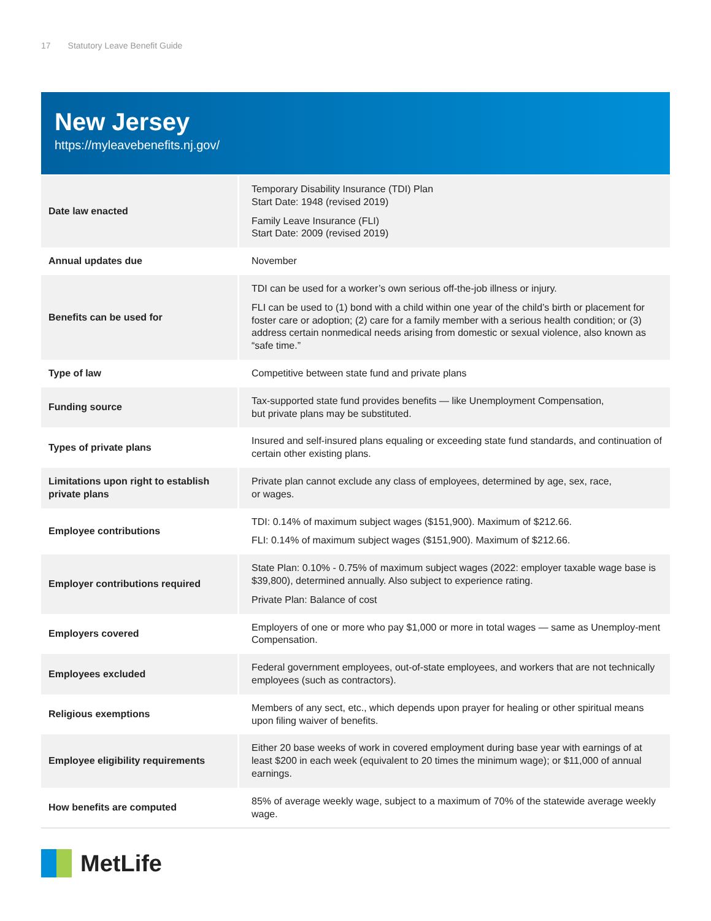17 Statutory Leave Benefit Guide
New Jersey
https://myleavebenefits.nj.gov/
| Date law enacted | Temporary Disability Insurance (TDI) Plan Start Date: 1948 (revised 2019) Family Leave Insurance (FLI) Start Date: 2009 (revised 2019) |
| Annual updates due | November |
| Benefits can be used for | TDI can be used for a worker’s own serious off-the-job illness or injury. FLI can be used to (1) bond with a child within one year of the child’s birth or placement for foster care or adoption; (2) care for a family member with a serious health condition; or (3) address certain nonmedical needs arising from domestic or sexual violence, also known as “safe time.” |
| Type of law | Competitive between state fund and private plans |
| Funding source | Tax-supported state fund provides benefits — like Unemployment Compensation, but private plans may be substituted. |
| Types of private plans | Insured and self-insured plans equaling or exceeding state fund standards, and continuation of certain other existing plans. |
| Limitations upon right to establish private plans | Private plan cannot exclude any class of employees, determined by age, sex, race, or wages. |
| Employee contributions | TDI: 0.14% of maximum subject wages ($151,900). Maximum of $212.66. FLI: 0.14% of maximum subject wages ($151,900). Maximum of $212.66. |
| Employer contributions required | State Plan: 0.10% - 0.75% of maximum subject wages (2022: employer taxable wage base is $39,800), determined annually. Also subject to experience rating. Private Plan: Balance of cost |
| Employers covered | Employers of one or more who pay $1,000 or more in total wages — same as Unemploy-ment Compensation. |
| Employees excluded | Federal government employees, out-of-state employees, and workers that are not technically employees (such as contractors). |
| Religious exemptions | Members of any sect, etc., which depends upon prayer for healing or other spiritual means upon filing waiver of benefits. |
| Employee eligibility requirements | Either 20 base weeks of work in covered employment during base year with earnings of at least $200 in each week (equivalent to 20 times the minimum wage); or $11,000 of annual earnings. |
| How benefits are computed | 85% of average weekly wage, subject to a maximum of 70% of the statewide average weekly wage. |
MetLife